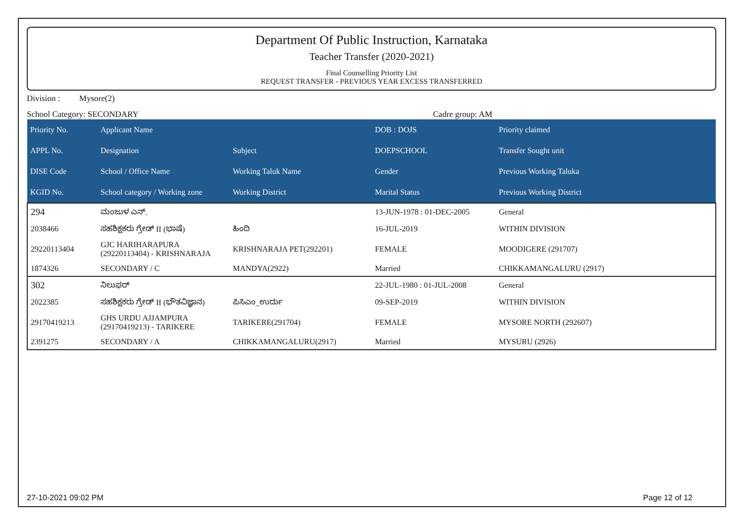Department Of Public Instruction, Karnataka
Teacher Transfer (2020-2021)
Final Counselling Priority List
REQUEST TRANSFER - PREVIOUS YEAR EXCESS TRANSFERRED
Division : Mysore(2)
School Category: SECONDARY Cadre group: AM
| Priority No. | Applicant Name | | DOB : DOJS | Priority claimed |
| --- | --- | --- | --- | --- |
| APPL No. | Designation | Subject | DOEPSCHOOL | Transfer Sought unit |
| DISE Code | School / Office Name | Working Taluk Name | Gender | Previous Working Taluka |
| KGID No. | School category / Working zone | Working District | Marital Status | Previous Working District |
| 294 | ಮಂಜುಳ ಎನ್. | | 13-JUN-1978 : 01-DEC-2005 | General |
| 2038466 | ಸಹಶಿಕ್ಷಕರು ಗ್ರೇಡ್ II (ಭಾಷೆ) | ಹಿಂದಿ | 16-JUL-2019 | WITHIN DIVISION |
| 29220113404 | GJC HARIHARAPURA (29220113404) - KRISHNARAJA | KRISHNARAJA PET(292201) | FEMALE | MOODIGERE (291707) |
| 1874326 | SECONDARY / C | MANDYA(2922) | Married | CHIKKAMANGALURU (2917) |
| 302 | ನಿಲುಫರ್ | | 22-JUL-1980 : 01-JUL-2008 | General |
| 2022385 | ಸಹಶಿಕ್ಷಕರು ಗ್ರೇಡ್ II (ಭೌತವಿಜ್ಞಾನ) | ಪಿಸಿಎಂ_ಉರ್ದು | 09-SEP-2019 | WITHIN DIVISION |
| 29170419213 | GHS URDU AJJAMPURA (29170419213) - TARIKERE | TARIKERE(291704) | FEMALE | MYSORE NORTH (292607) |
| 2391275 | SECONDARY / A | CHIKKAMANGALURU(2917) | Married | MYSURU (2926) |
27-10-2021 09:02 PM Page 12 of 12